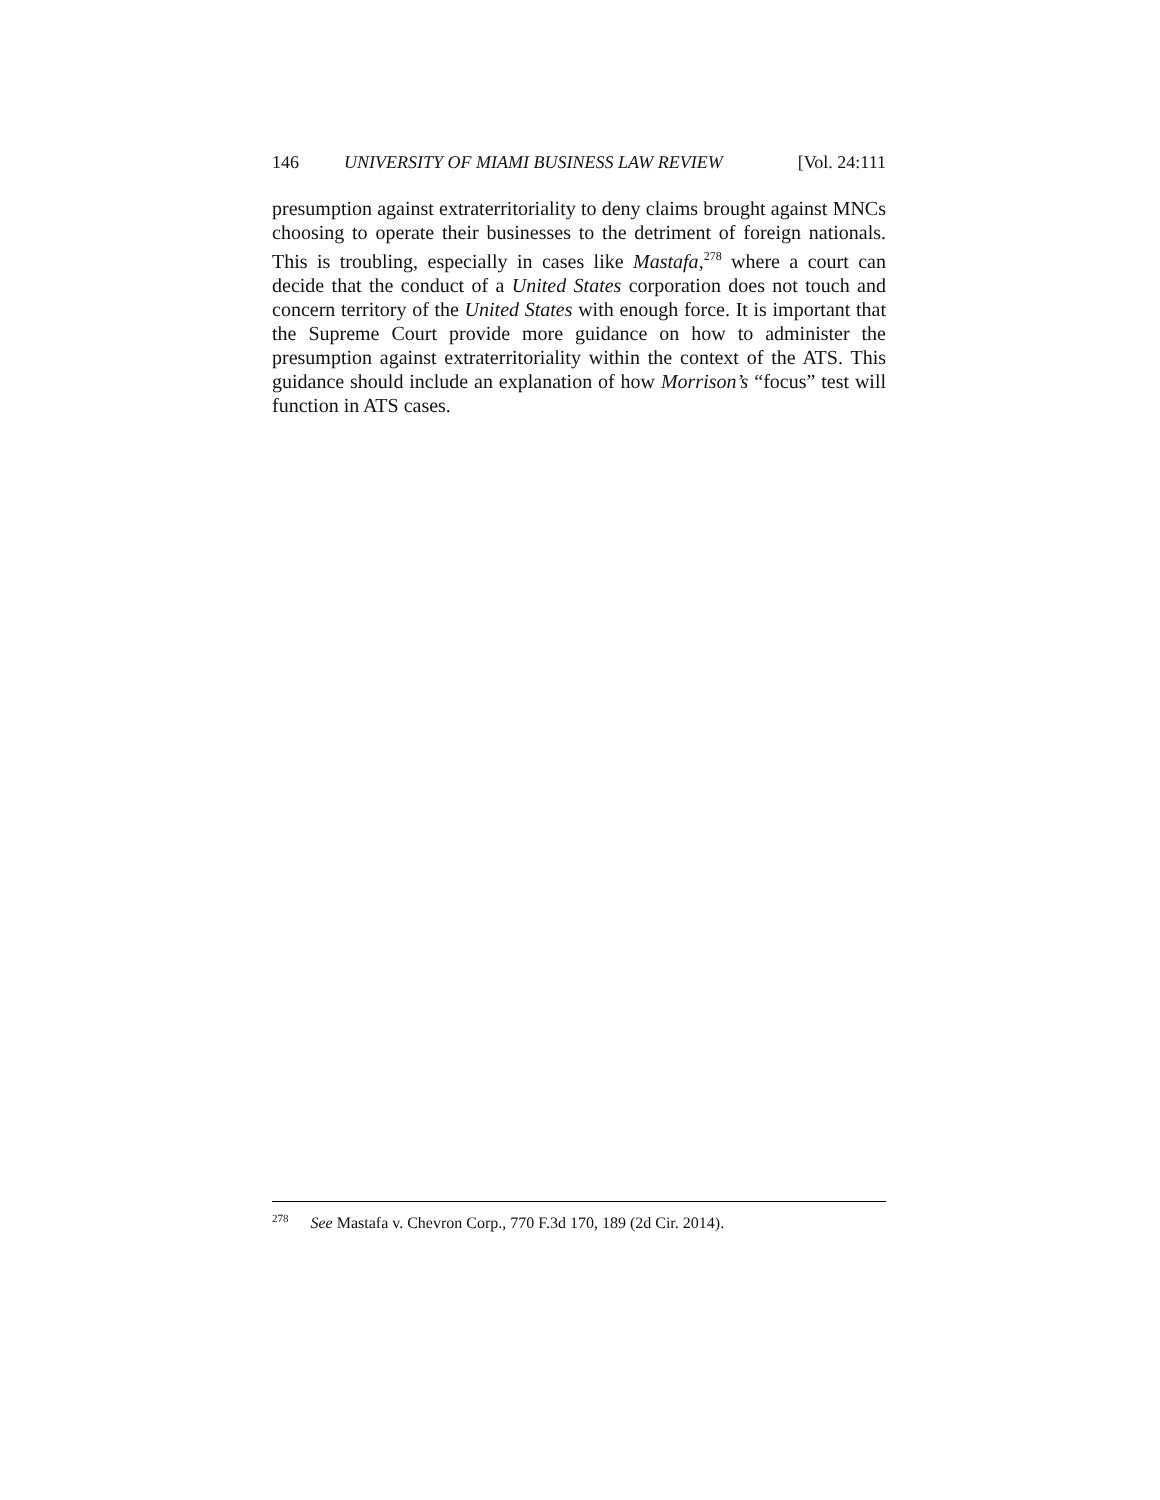146 UNIVERSITY OF MIAMI BUSINESS LAW REVIEW [Vol. 24:111
presumption against extraterritoriality to deny claims brought against MNCs choosing to operate their businesses to the detriment of foreign nationals. This is troubling, especially in cases like Mastafa,<sup>278</sup> where a court can decide that the conduct of a United States corporation does not touch and concern territory of the United States with enough force. It is important that the Supreme Court provide more guidance on how to administer the presumption against extraterritoriality within the context of the ATS. This guidance should include an explanation of how Morrison’s “focus” test will function in ATS cases.
<sup>278</sup> See Mastafa v. Chevron Corp., 770 F.3d 170, 189 (2d Cir. 2014).